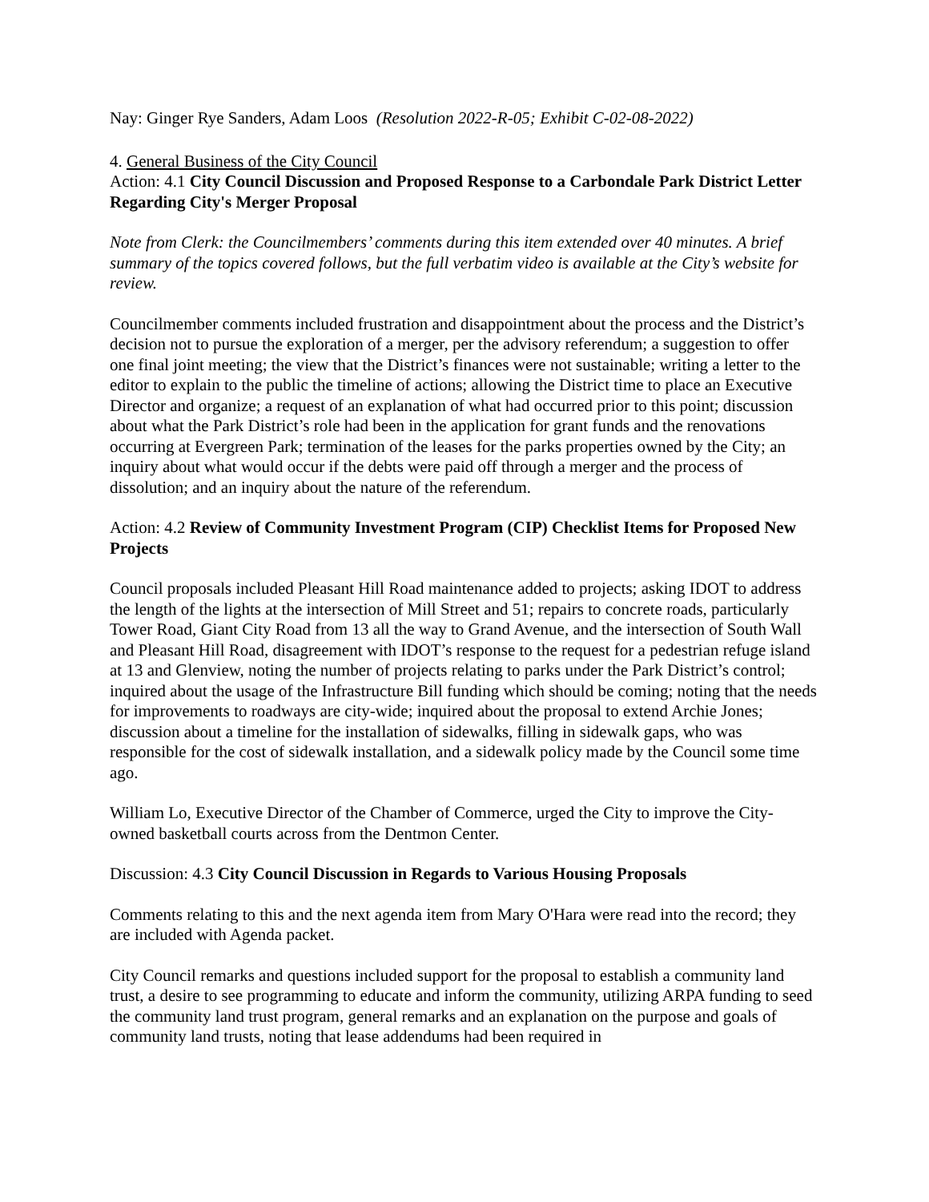Nay: Ginger Rye Sanders, Adam Loos (Resolution 2022-R-05; Exhibit C-02-08-2022)
4. General Business of the City Council
Action: 4.1 City Council Discussion and Proposed Response to a Carbondale Park District Letter Regarding City's Merger Proposal
Note from Clerk: the Councilmembers’ comments during this item extended over 40 minutes. A brief summary of the topics covered follows, but the full verbatim video is available at the City’s website for review.
Councilmember comments included frustration and disappointment about the process and the District’s decision not to pursue the exploration of a merger, per the advisory referendum; a suggestion to offer one final joint meeting; the view that the District’s finances were not sustainable; writing a letter to the editor to explain to the public the timeline of actions; allowing the District time to place an Executive Director and organize; a request of an explanation of what had occurred prior to this point; discussion about what the Park District’s role had been in the application for grant funds and the renovations occurring at Evergreen Park; termination of the leases for the parks properties owned by the City; an inquiry about what would occur if the debts were paid off through a merger and the process of dissolution; and an inquiry about the nature of the referendum.
Action: 4.2 Review of Community Investment Program (CIP) Checklist Items for Proposed New Projects
Council proposals included Pleasant Hill Road maintenance added to projects; asking IDOT to address the length of the lights at the intersection of Mill Street and 51; repairs to concrete roads, particularly Tower Road, Giant City Road from 13 all the way to Grand Avenue, and the intersection of South Wall and Pleasant Hill Road, disagreement with IDOT’s response to the request for a pedestrian refuge island at 13 and Glenview, noting the number of projects relating to parks under the Park District’s control; inquired about the usage of the Infrastructure Bill funding which should be coming; noting that the needs for improvements to roadways are city-wide; inquired about the proposal to extend Archie Jones; discussion about a timeline for the installation of sidewalks, filling in sidewalk gaps, who was responsible for the cost of sidewalk installation, and a sidewalk policy made by the Council some time ago.
William Lo, Executive Director of the Chamber of Commerce, urged the City to improve the City-owned basketball courts across from the Dentmon Center.
Discussion: 4.3 City Council Discussion in Regards to Various Housing Proposals
Comments relating to this and the next agenda item from Mary O'Hara were read into the record; they are included with Agenda packet.
City Council remarks and questions included support for the proposal to establish a community land trust, a desire to see programming to educate and inform the community, utilizing ARPA funding to seed the community land trust program, general remarks and an explanation on the purpose and goals of community land trusts, noting that lease addendums had been required in